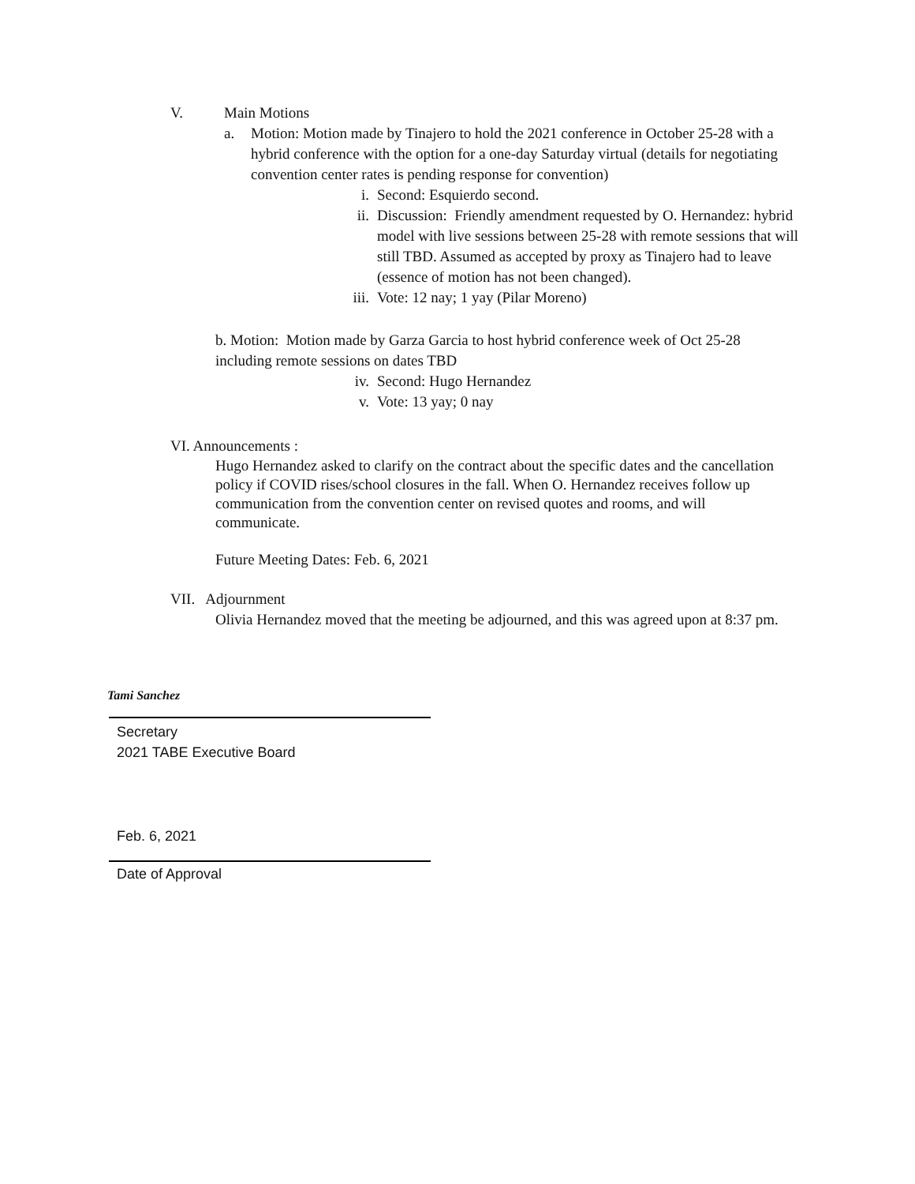V. Main Motions
a. Motion: Motion made by Tinajero to hold the 2021 conference in October 25-28 with a hybrid conference with the option for a one-day Saturday virtual (details for negotiating convention center rates is pending response for convention)
i. Second: Esquierdo second.
ii. Discussion: Friendly amendment requested by O. Hernandez: hybrid model with live sessions between 25-28 with remote sessions that will still TBD. Assumed as accepted by proxy as Tinajero had to leave (essence of motion has not been changed).
iii. Vote: 12 nay; 1 yay (Pilar Moreno)
b. Motion: Motion made by Garza Garcia to host hybrid conference week of Oct 25-28 including remote sessions on dates TBD
iv. Second: Hugo Hernandez
v. Vote: 13 yay; 0 nay
VI. Announcements :
Hugo Hernandez asked to clarify on the contract about the specific dates and the cancellation policy if COVID rises/school closures in the fall. When O. Hernandez receives follow up communication from the convention center on revised quotes and rooms, and will communicate.
Future Meeting Dates: Feb. 6, 2021
VII. Adjournment
Olivia Hernandez moved that the meeting be adjourned, and this was agreed upon at 8:37 pm.
Tami Sanchez
Secretary
2021 TABE Executive Board
Feb. 6, 2021
Date of Approval